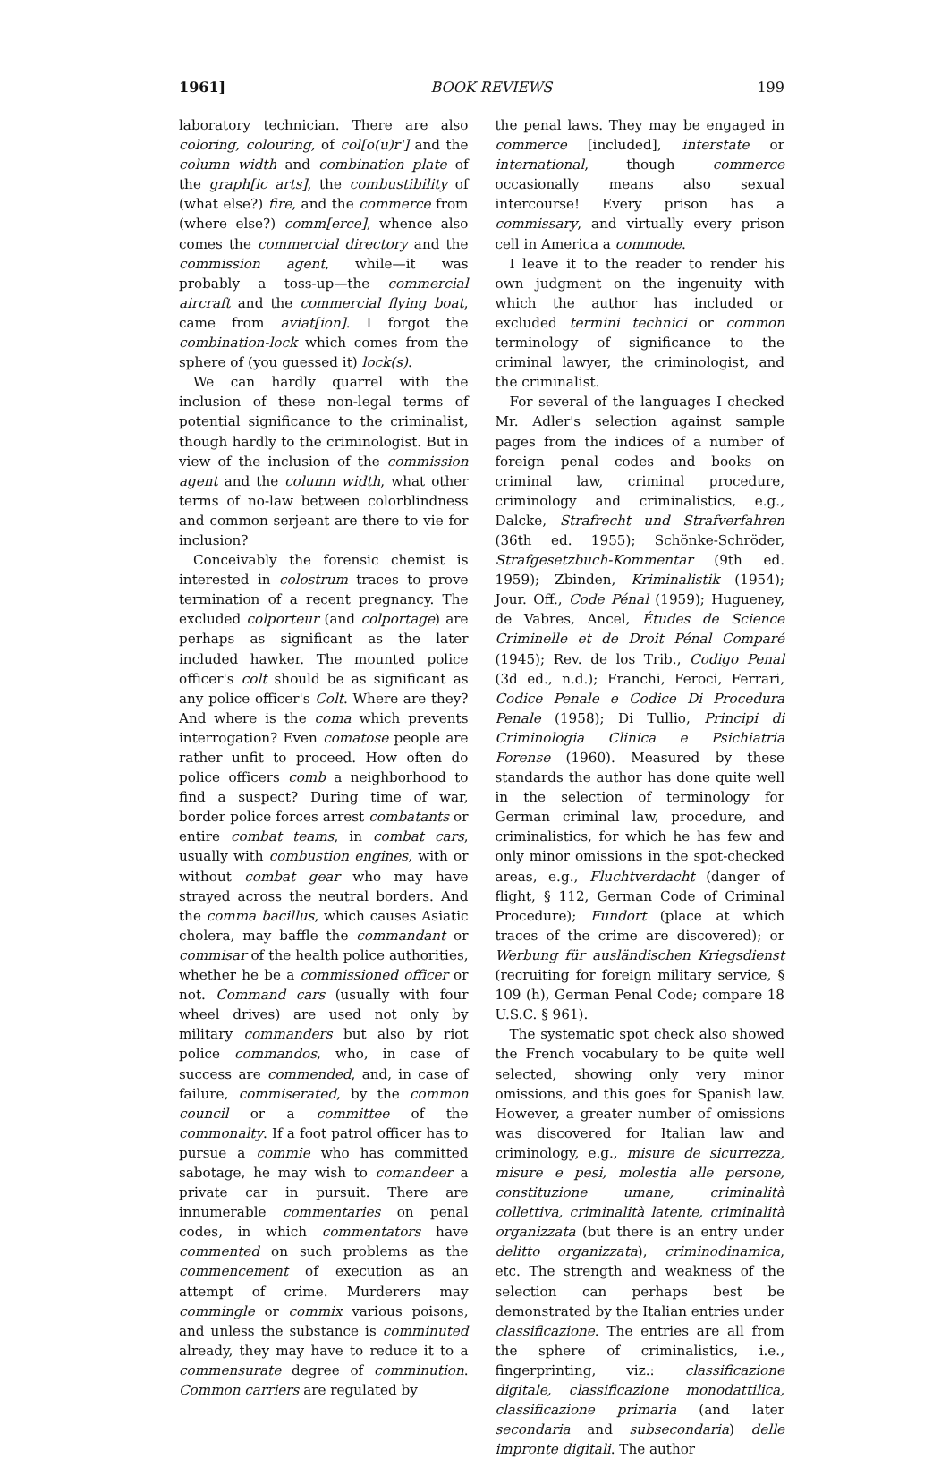1961] BOOK REVIEWS 199
laboratory technician. There are also coloring, colouring, of col[o(u)r'] and the column width and combination plate of the graph[ic arts], the combustibility of (what else?) fire, and the commerce from (where else?) comm[erce], whence also comes the commercial directory and the commission agent, while—it was probably a toss-up—the commercial aircraft and the commercial flying boat, came from aviat[ion]. I forgot the combination-lock which comes from the sphere of (you guessed it) lock(s).
We can hardly quarrel with the inclusion of these non-legal terms of potential significance to the criminalist, though hardly to the criminologist. But in view of the inclusion of the commission agent and the column width, what other terms of no-law between colorblindness and common serjeant are there to vie for inclusion?
Conceivably the forensic chemist is interested in colostrum traces to prove termination of a recent pregnancy. The excluded colporteur (and colportage) are perhaps as significant as the later included hawker. The mounted police officer's colt should be as significant as any police officer's Colt. Where are they? And where is the coma which prevents interrogation? Even comatose people are rather unfit to proceed. How often do police officers comb a neighborhood to find a suspect? During time of war, border police forces arrest combatants or entire combat teams, in combat cars, usually with combustion engines, with or without combat gear who may have strayed across the neutral borders. And the comma bacillus, which causes Asiatic cholera, may baffle the commandant or commisar of the health police authorities, whether he be a commissioned officer or not. Command cars (usually with four wheel drives) are used not only by military commanders but also by riot police commandos, who, in case of success are commended, and, in case of failure, commiserated, by the common council or a committee of the commonalty. If a foot patrol officer has to pursue a commie who has committed sabotage, he may wish to comandeer a private car in pursuit. There are innumerable commentaries on penal codes, in which commentators have commented on such problems as the commencement of execution as an attempt of crime. Murderers may commingle or commix various poisons, and unless the substance is comminuted already, they may have to reduce it to a commensurate degree of comminution. Common carriers are regulated by
the penal laws. They may be engaged in commerce [included], interstate or international, though commerce occasionally means also sexual intercourse! Every prison has a commissary, and virtually every prison cell in America a commode.
I leave it to the reader to render his own judgment on the ingenuity with which the author has included or excluded termini technici or common terminology of significance to the criminal lawyer, the criminologist, and the criminalist.
For several of the languages I checked Mr. Adler's selection against sample pages from the indices of a number of foreign penal codes and books on criminal law, criminal procedure, criminology and criminalistics, e.g., Dalcke, Strafrecht und Strafverfahren (36th ed. 1955); Schönke-Schröder, Strafgesetzbuch-Kommentar (9th ed. 1959); Zbinden, Kriminalistik (1954); Jour. Off., Code Pénal (1959); Hugueney, de Vabres, Ancel, Études de Science Criminelle et de Droit Pénal Comparé (1945); Rev. de los Trib., Codigo Penal (3d ed., n.d.); Franchi, Feroci, Ferrari, Codice Penale e Codice Di Procedura Penale (1958); Di Tullio, Principi di Criminologia Clinica e Psichiatria Forense (1960). Measured by these standards the author has done quite well in the selection of terminology for German criminal law, procedure, and criminalistics, for which he has few and only minor omissions in the spot-checked areas, e.g., Fluchtverdacht (danger of flight, § 112, German Code of Criminal Procedure); Fundort (place at which traces of the crime are discovered); or Werbung für ausländischen Kriegsdienst (recruiting for foreign military service, § 109 (h), German Penal Code; compare 18 U.S.C. § 961).
The systematic spot check also showed the French vocabulary to be quite well selected, showing only very minor omissions, and this goes for Spanish law. However, a greater number of omissions was discovered for Italian law and criminology, e.g., misure de sicurrezza, misure e pesi, molestia alle persone, constituzione umane, criminalità collettiva, criminalità latente, criminalità organizzata (but there is an entry under delitto organizzata), criminodinamica, etc. The strength and weakness of the selection can perhaps best be demonstrated by the Italian entries under classificazione. The entries are all from the sphere of criminalistics, i.e., fingerprinting, viz.: classificazione digitale, classificazione monodattilica, classificazione primaria (and later secondaria and subsecondaria) delle impronte digitali. The author